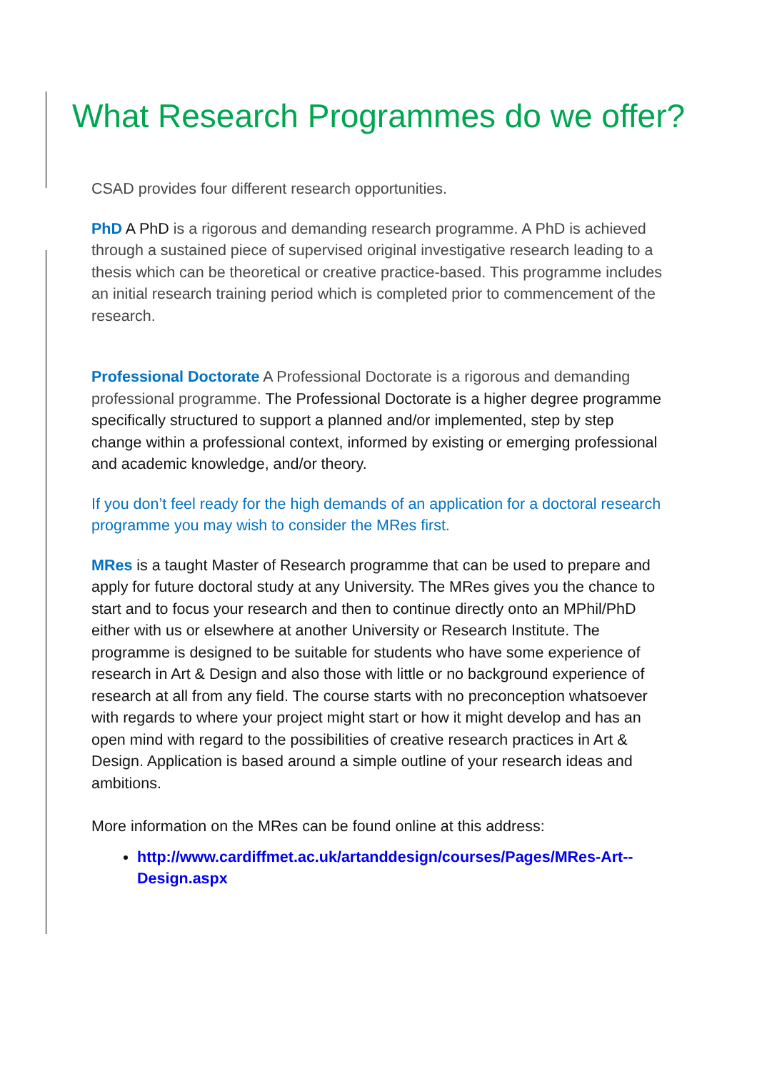What Research Programmes do we offer?
CSAD provides four different research opportunities.
PhD A PhD is a rigorous and demanding research programme. A PhD is achieved through a sustained piece of supervised original investigative research leading to a thesis which can be theoretical or creative practice-based. This programme includes an initial research training period which is completed prior to commencement of the research.
Professional Doctorate A Professional Doctorate is a rigorous and demanding professional programme. The Professional Doctorate is a higher degree programme specifically structured to support a planned and/or implemented, step by step change within a professional context, informed by existing or emerging professional and academic knowledge, and/or theory.
If you don’t feel ready for the high demands of an application for a doctoral research programme you may wish to consider the MRes first.
MRes is a taught Master of Research programme that can be used to prepare and apply for future doctoral study at any University. The MRes gives you the chance to start and to focus your research and then to continue directly onto an MPhil/PhD either with us or elsewhere at another University or Research Institute. The programme is designed to be suitable for students who have some experience of research in Art & Design and also those with little or no background experience of research at all from any field. The course starts with no preconception whatsoever with regards to where your project might start or how it might develop and has an open mind with regard to the possibilities of creative research practices in Art & Design. Application is based around a simple outline of your research ideas and ambitions.
More information on the MRes can be found online at this address:
http://www.cardiffmet.ac.uk/artanddesign/courses/Pages/MRes-Art--Design.aspx